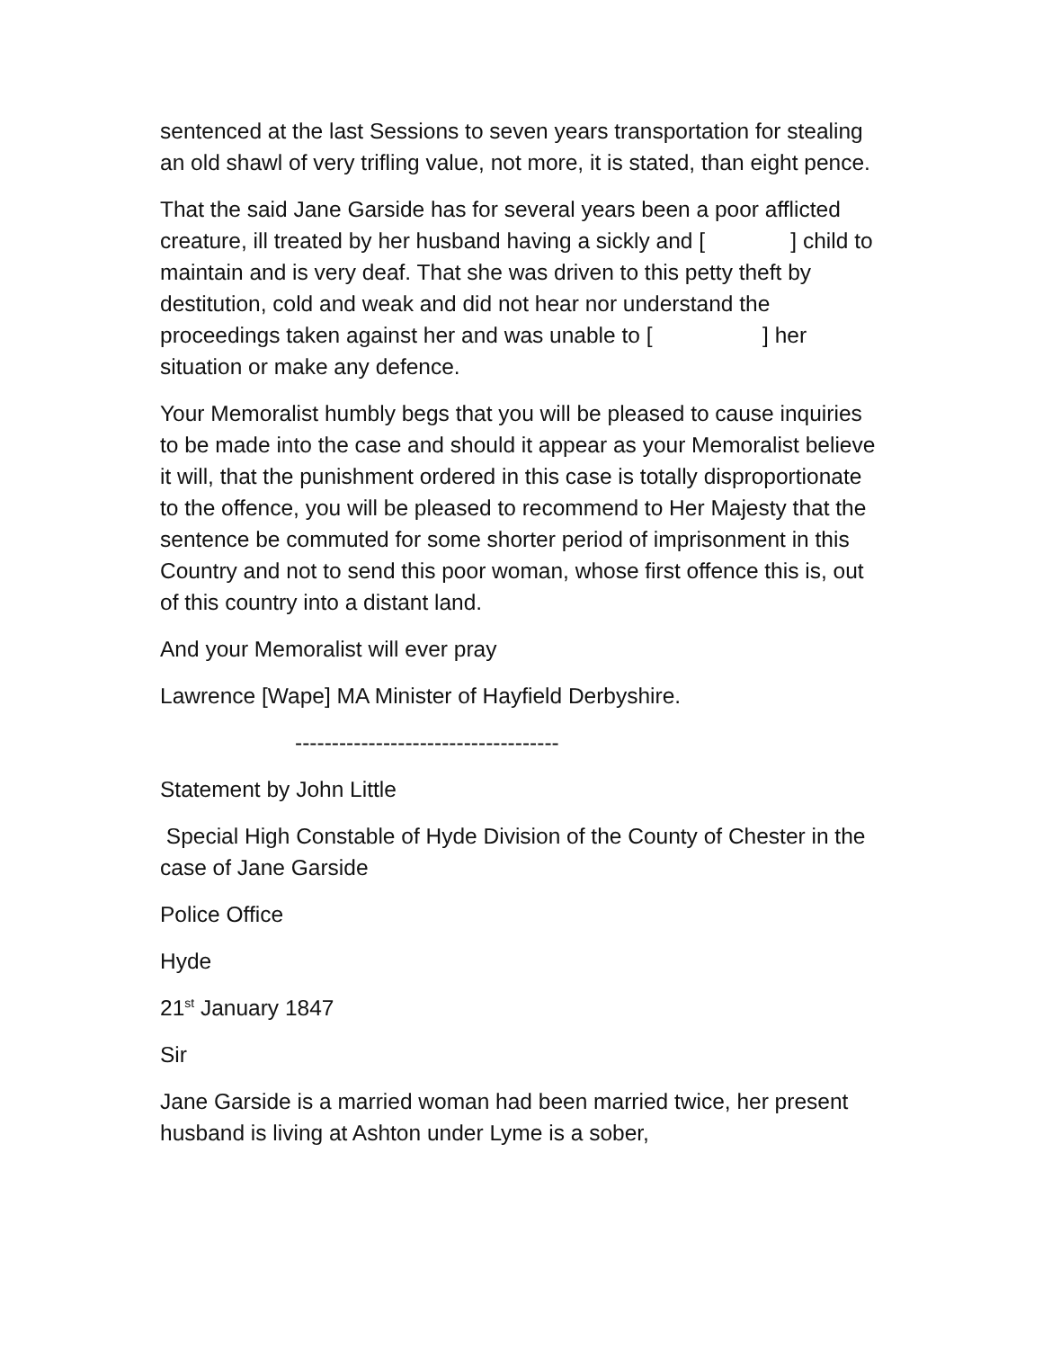sentenced at the last Sessions to seven years transportation for stealing an old shawl of very trifling value, not more, it is stated, than eight pence.
That the said Jane Garside has for several years been a poor afflicted creature, ill treated by her husband having a sickly and [ ] child to maintain and is very deaf. That she was driven to this petty theft by destitution, cold and weak and did not hear nor understand the proceedings taken against her and was unable to [ ] her situation or make any defence.
Your Memoralist humbly begs that you will be pleased to cause inquiries to be made into the case and should it appear as your Memoralist believe it will, that the punishment ordered in this case is totally disproportionate to the offence, you will be pleased to recommend to Her Majesty that the sentence be commuted for some shorter period of imprisonment in this Country and not to send this poor woman, whose first offence this is, out of this country into a distant land.
And your Memoralist will ever pray
Lawrence [Wape] MA Minister of Hayfield Derbyshire.
------------------------------------
Statement by John Little
Special High Constable of Hyde Division of the County of Chester in the case of Jane Garside
Police Office
Hyde
21<sup>st</sup> January 1847
Sir
Jane Garside is a married woman had been married twice, her present husband is living at Ashton under Lyme is a sober,